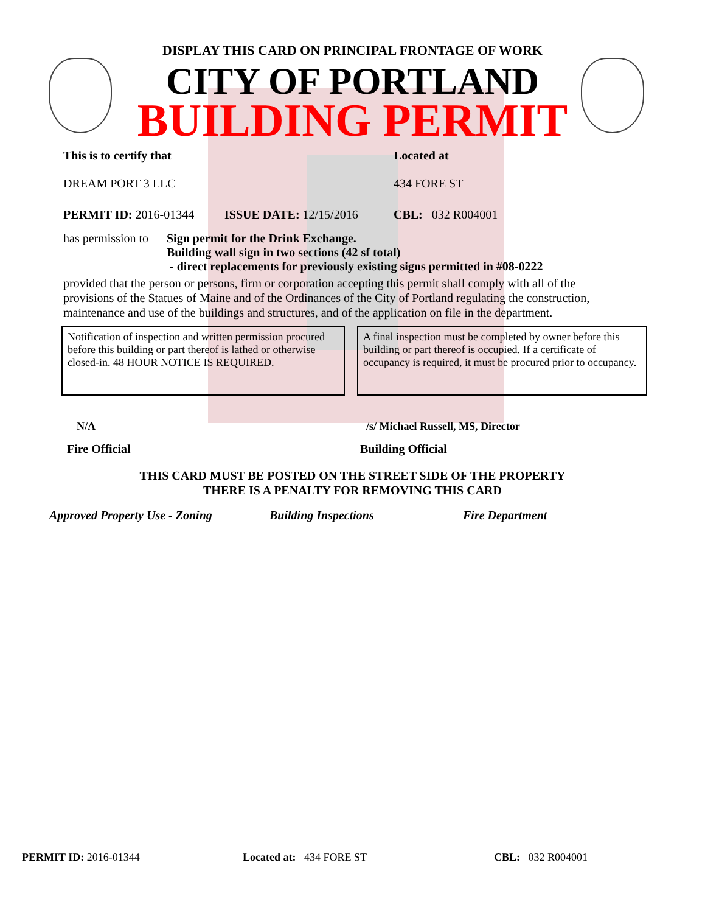DISPLAY THIS CARD ON PRINCIPAL FRONTAGE OF WORK
CITY OF PORTLAND
BUILDING PERMIT
This is to certify that
DREAM PORT 3 LLC
Located at
434 FORE ST
PERMIT ID: 2016-01344 ISSUE DATE: 12/15/2016 CBL: 032 R004001
has permission to
Sign permit for the Drink Exchange.
Building wall sign in two sections (42 sf total)
- direct replacements for previously existing signs permitted in #08-0222
provided that the person or persons, firm or corporation accepting this permit shall comply with all of the provisions of the Statues of Maine and of the Ordinances of the City of Portland regulating the construction, maintenance and use of the buildings and structures, and of the application on file in the department.
Notification of inspection and written permission procured before this building or part thereof is lathed or otherwise closed-in. 48 HOUR NOTICE IS REQUIRED.
A final inspection must be completed by owner before this building or part thereof is occupied. If a certificate of occupancy is required, it must be procured prior to occupancy.
N/A /s/ Michael Russell, MS, Director
Fire Official Building Official
THIS CARD MUST BE POSTED ON THE STREET SIDE OF THE PROPERTY
THERE IS A PENALTY FOR REMOVING THIS CARD
Approved Property Use - Zoning Building Inspections Fire Department
PERMIT ID: 2016-01344 Located at: 434 FORE ST CBL: 032 R004001